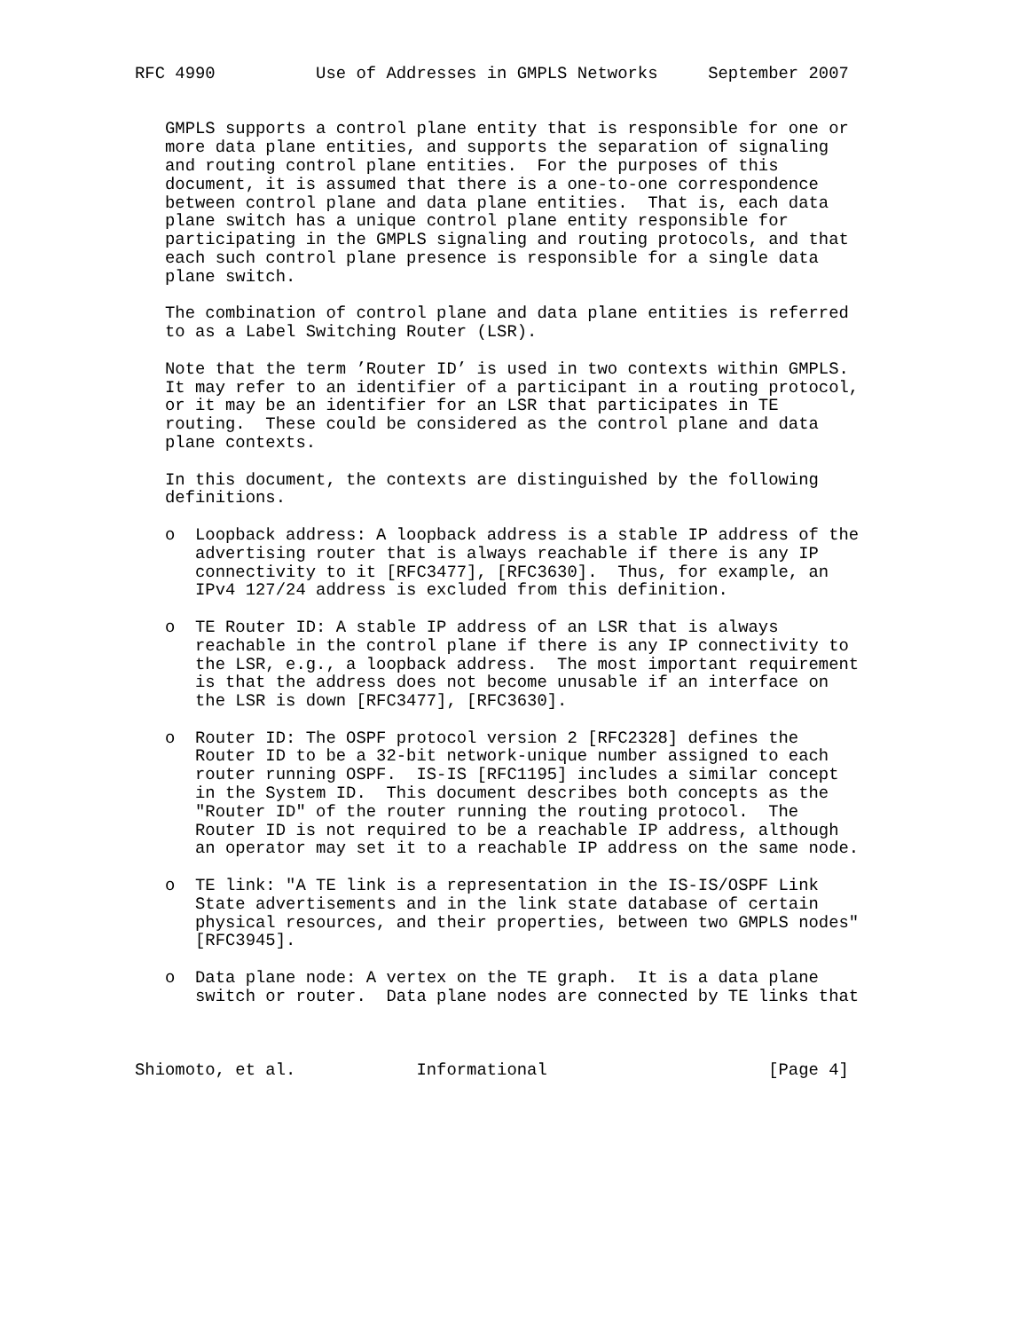RFC 4990          Use of Addresses in GMPLS Networks     September 2007


   GMPLS supports a control plane entity that is responsible for one or
   more data plane entities, and supports the separation of signaling
   and routing control plane entities.  For the purposes of this
   document, it is assumed that there is a one-to-one correspondence
   between control plane and data plane entities.  That is, each data
   plane switch has a unique control plane entity responsible for
   participating in the GMPLS signaling and routing protocols, and that
   each such control plane presence is responsible for a single data
   plane switch.

   The combination of control plane and data plane entities is referred
   to as a Label Switching Router (LSR).

   Note that the term ’Router ID’ is used in two contexts within GMPLS.
   It may refer to an identifier of a participant in a routing protocol,
   or it may be an identifier for an LSR that participates in TE
   routing.  These could be considered as the control plane and data
   plane contexts.

   In this document, the contexts are distinguished by the following
   definitions.

   o  Loopback address: A loopback address is a stable IP address of the
      advertising router that is always reachable if there is any IP
      connectivity to it [RFC3477], [RFC3630].  Thus, for example, an
      IPv4 127/24 address is excluded from this definition.

   o  TE Router ID: A stable IP address of an LSR that is always
      reachable in the control plane if there is any IP connectivity to
      the LSR, e.g., a loopback address.  The most important requirement
      is that the address does not become unusable if an interface on
      the LSR is down [RFC3477], [RFC3630].

   o  Router ID: The OSPF protocol version 2 [RFC2328] defines the
      Router ID to be a 32-bit network-unique number assigned to each
      router running OSPF.  IS-IS [RFC1195] includes a similar concept
      in the System ID.  This document describes both concepts as the
      "Router ID" of the router running the routing protocol.  The
      Router ID is not required to be a reachable IP address, although
      an operator may set it to a reachable IP address on the same node.

   o  TE link: "A TE link is a representation in the IS-IS/OSPF Link
      State advertisements and in the link state database of certain
      physical resources, and their properties, between two GMPLS nodes"
      [RFC3945].

   o  Data plane node: A vertex on the TE graph.  It is a data plane
      switch or router.  Data plane nodes are connected by TE links that



Shiomoto, et al.            Informational                      [Page 4]